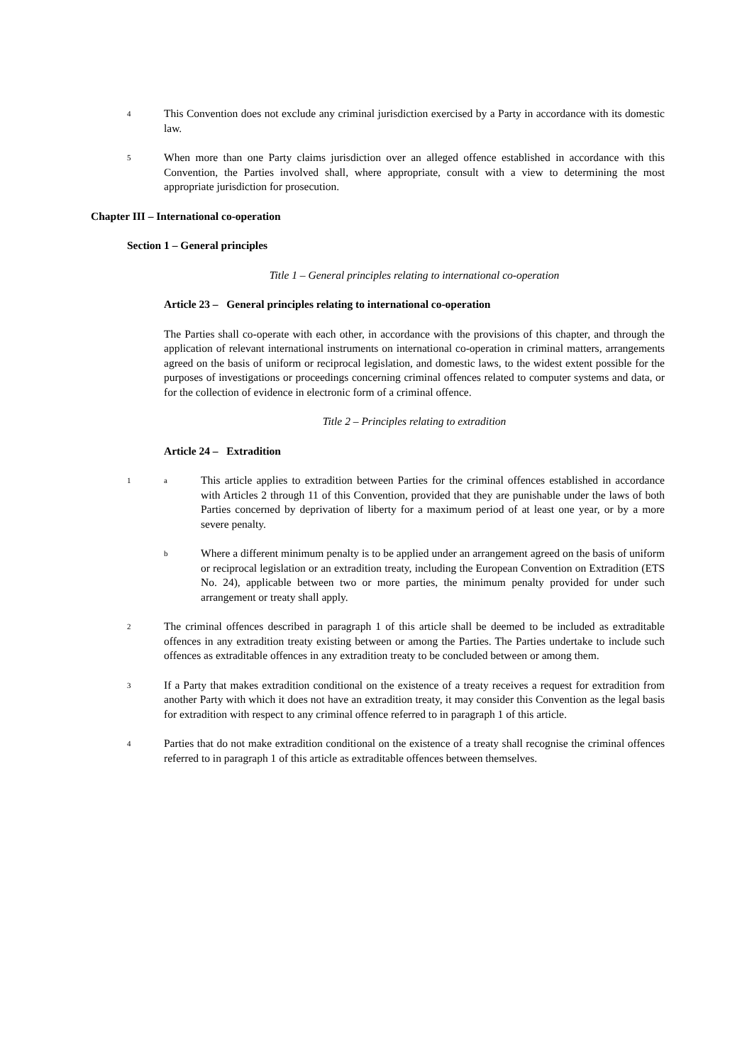4 This Convention does not exclude any criminal jurisdiction exercised by a Party in accordance with its domestic law.
5 When more than one Party claims jurisdiction over an alleged offence established in accordance with this Convention, the Parties involved shall, where appropriate, consult with a view to determining the most appropriate jurisdiction for prosecution.
Chapter III – International co-operation
Section 1 – General principles
Title 1 – General principles relating to international co-operation
Article 23 – General principles relating to international co-operation
The Parties shall co-operate with each other, in accordance with the provisions of this chapter, and through the application of relevant international instruments on international co-operation in criminal matters, arrangements agreed on the basis of uniform or reciprocal legislation, and domestic laws, to the widest extent possible for the purposes of investigations or proceedings concerning criminal offences related to computer systems and data, or for the collection of evidence in electronic form of a criminal offence.
Title 2 – Principles relating to extradition
Article 24 – Extradition
1 a This article applies to extradition between Parties for the criminal offences established in accordance with Articles 2 through 11 of this Convention, provided that they are punishable under the laws of both Parties concerned by deprivation of liberty for a maximum period of at least one year, or by a more severe penalty.
b Where a different minimum penalty is to be applied under an arrangement agreed on the basis of uniform or reciprocal legislation or an extradition treaty, including the European Convention on Extradition (ETS No. 24), applicable between two or more parties, the minimum penalty provided for under such arrangement or treaty shall apply.
2 The criminal offences described in paragraph 1 of this article shall be deemed to be included as extraditable offences in any extradition treaty existing between or among the Parties. The Parties undertake to include such offences as extraditable offences in any extradition treaty to be concluded between or among them.
3 If a Party that makes extradition conditional on the existence of a treaty receives a request for extradition from another Party with which it does not have an extradition treaty, it may consider this Convention as the legal basis for extradition with respect to any criminal offence referred to in paragraph 1 of this article.
4 Parties that do not make extradition conditional on the existence of a treaty shall recognise the criminal offences referred to in paragraph 1 of this article as extraditable offences between themselves.